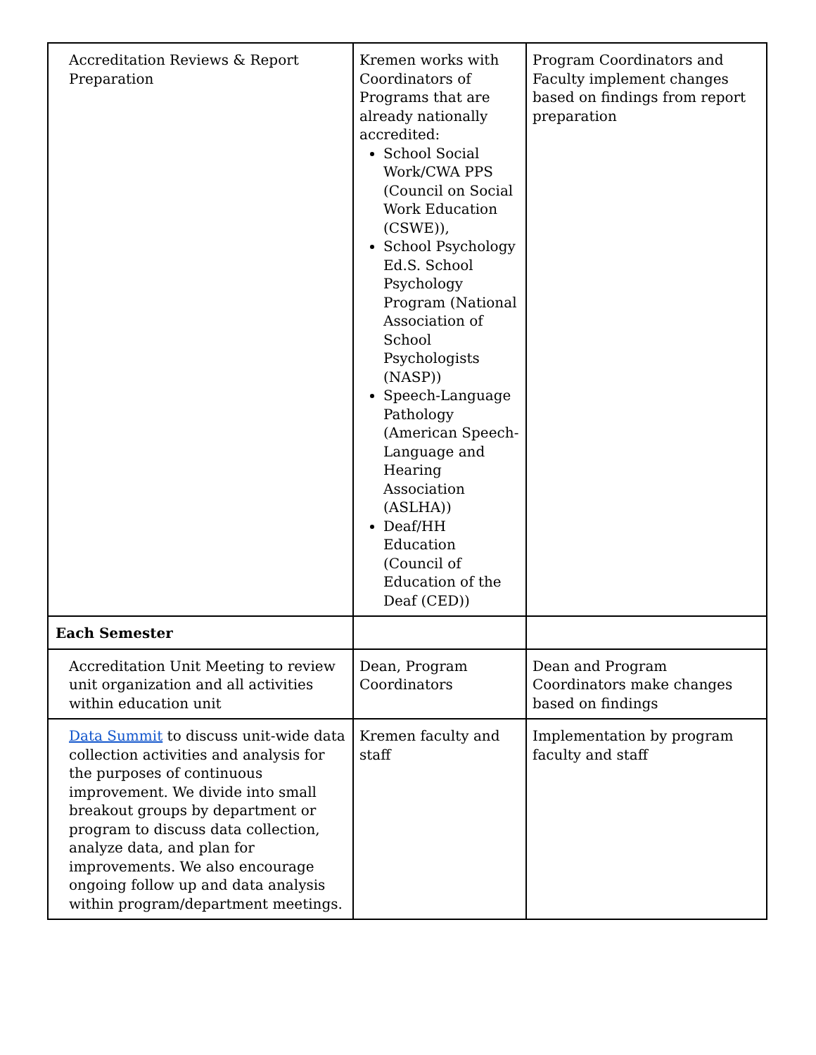| Accreditation Reviews & Report Preparation | Kremen works with Coordinators of Programs that are already nationally accredited: School Social Work/CWA PPS (Council on Social Work Education (CSWE)), School Psychology Ed.S. School Psychology Program (National Association of School Psychologists (NASP)) Speech-Language Pathology (American Speech-Language and Hearing Association (ASLHA)) Deaf/HH Education (Council of Education of the Deaf (CED)) | Program Coordinators and Faculty implement changes based on findings from report preparation |
| Each Semester | | |
| Accreditation Unit Meeting to review unit organization and all activities within education unit | Dean, Program Coordinators | Dean and Program Coordinators make changes based on findings |
| Data Summit to discuss unit-wide data collection activities and analysis for the purposes of continuous improvement. We divide into small breakout groups by department or program to discuss data collection, analyze data, and plan for improvements. We also encourage ongoing follow up and data analysis within program/department meetings. | Kremen faculty and staff | Implementation by program faculty and staff |